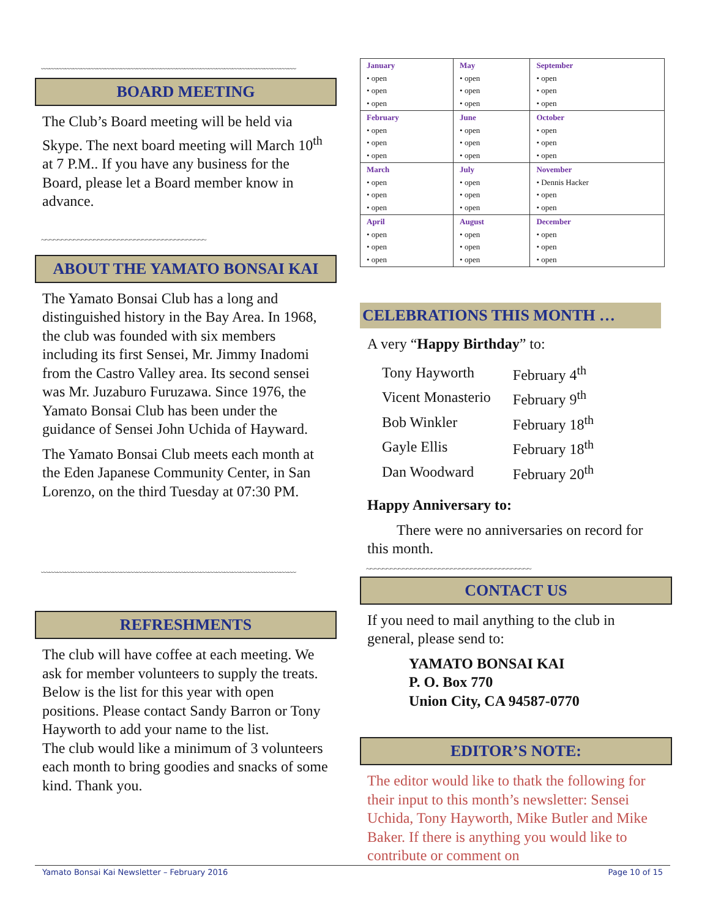﹏﹏﹏﹏﹏﹏﹏﹏﹏﹏﹏﹏﹏﹏﹏﹏﹏﹏﹏﹏﹏﹏﹏﹏﹏﹏﹏﹏﹏﹏﹏﹏
BOARD MEETING
The Club’s Board meeting will be held via Skype. The next board meeting will March 10<sup>th</sup> at 7 P.M.. If you have any business for the Board, please let a Board member know in advance.
~~~~~~~~~~~~~~~~~~~~~~~~~~~~~~~~~~~~~~~~~
ABOUT THE YAMATO BONSAI KAI
The Yamato Bonsai Club has a long and distinguished history in the Bay Area. In 1968, the club was founded with six members including its first Sensei, Mr. Jimmy Inadomi from the Castro Valley area. Its second sensei was Mr. Juzaburo Furuzawa. Since 1976, the Yamato Bonsai Club has been under the guidance of Sensei John Uchida of Hayward.
The Yamato Bonsai Club meets each month at the Eden Japanese Community Center, in San Lorenzo, on the third Tuesday at 07:30 PM.
﹏﹏﹏﹏﹏﹏﹏﹏﹏﹏﹏﹏﹏﹏﹏﹏﹏﹏﹏﹏﹏﹏﹏﹏﹏﹏﹏﹏﹏﹏﹏﹏
REFRESHMENTS
The club will have coffee at each meeting. We ask for member volunteers to supply the treats. Below is the list for this year with open positions. Please contact Sandy Barron or Tony Hayworth to add your name to the list.
The club would like a minimum of 3 volunteers each month to bring goodies and snacks of some kind. Thank you.
| January • open • open • open | May • open • open • open | September • open • open • open |
| February • open • open • open | June • open • open • open | October • open • open • open |
| March • open • open • open | July • open • open • open | November • Dennis Hacker • open • open |
| April • open • open • open | August • open • open • open | December • open • open • open |
CELEBRATIONS THIS MONTH …
A very “Happy Birthday” to:
| Tony Hayworth | February 4<sup>th</sup> |
| Vicent Monasterio | February 9<sup>th</sup> |
| Bob Winkler | February 18<sup>th</sup> |
| Gayle Ellis | February 18<sup>th</sup> |
| Dan Woodward | February 20<sup>th</sup> |
Happy Anniversary to:
There were no anniversaries on record for this month.
~~~~~~~~~~~~~~~~~~~~~~~~~~~~~~~~~~~~~~~~~
CONTACT US
If you need to mail anything to the club in general, please send to:
YAMATO BONSAI KAI
P. O. Box 770
Union City, CA 94587-0770
EDITOR’S NOTE:
The editor would like to thatk the following for their input to this month’s newsletter: Sensei Uchida, Tony Hayworth, Mike Butler and Mike Baker. If there is anything you would like to contribute or comment on
Yamato Bonsai Kai Newsletter – February 2016 Page 10 of 15